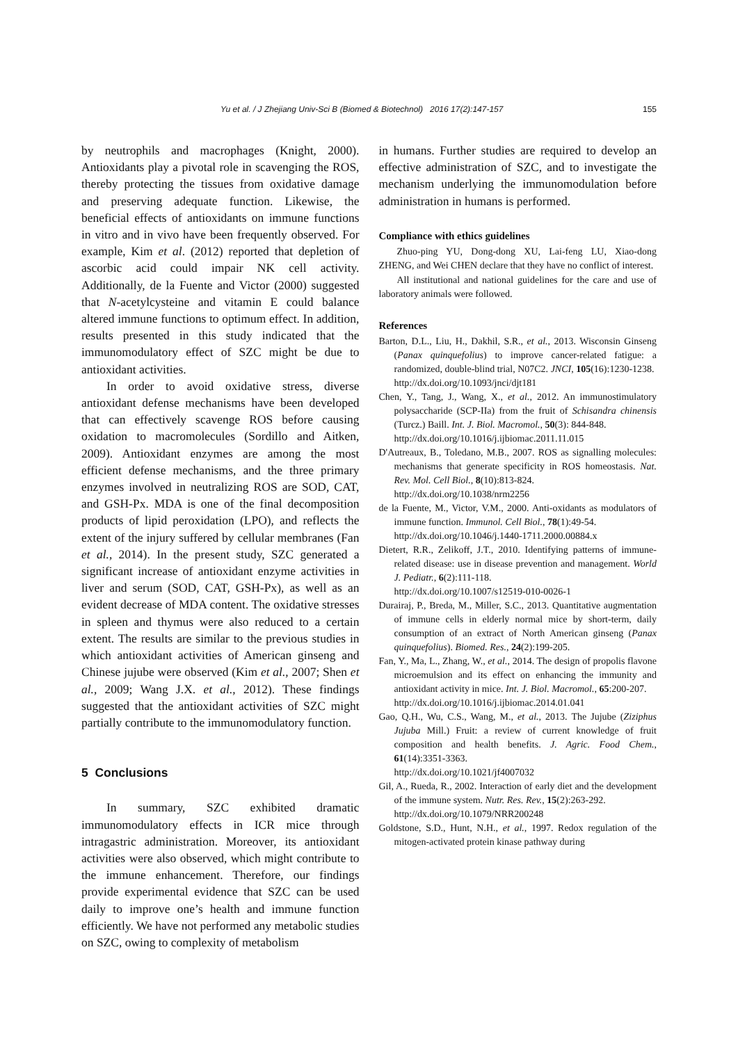Yu et al. / J Zhejiang Univ-Sci B (Biomed & Biotechnol) 2016 17(2):147-157 155
by neutrophils and macrophages (Knight, 2000). Antioxidants play a pivotal role in scavenging the ROS, thereby protecting the tissues from oxidative damage and preserving adequate function. Likewise, the beneficial effects of antioxidants on immune functions in vitro and in vivo have been frequently observed. For example, Kim et al. (2012) reported that depletion of ascorbic acid could impair NK cell activity. Additionally, de la Fuente and Victor (2000) suggested that N-acetylcysteine and vitamin E could balance altered immune functions to optimum effect. In addition, results presented in this study indicated that the immunomodulatory effect of SZC might be due to antioxidant activities.
In order to avoid oxidative stress, diverse antioxidant defense mechanisms have been developed that can effectively scavenge ROS before causing oxidation to macromolecules (Sordillo and Aitken, 2009). Antioxidant enzymes are among the most efficient defense mechanisms, and the three primary enzymes involved in neutralizing ROS are SOD, CAT, and GSH-Px. MDA is one of the final decomposition products of lipid peroxidation (LPO), and reflects the extent of the injury suffered by cellular membranes (Fan et al., 2014). In the present study, SZC generated a significant increase of antioxidant enzyme activities in liver and serum (SOD, CAT, GSH-Px), as well as an evident decrease of MDA content. The oxidative stresses in spleen and thymus were also reduced to a certain extent. The results are similar to the previous studies in which antioxidant activities of American ginseng and Chinese jujube were observed (Kim et al., 2007; Shen et al., 2009; Wang J.X. et al., 2012). These findings suggested that the antioxidant activities of SZC might partially contribute to the immunomodulatory function.
5 Conclusions
In summary, SZC exhibited dramatic immunomodulatory effects in ICR mice through intragastric administration. Moreover, its antioxidant activities were also observed, which might contribute to the immune enhancement. Therefore, our findings provide experimental evidence that SZC can be used daily to improve one’s health and immune function efficiently. We have not performed any metabolic studies on SZC, owing to complexity of metabolism
in humans. Further studies are required to develop an effective administration of SZC, and to investigate the mechanism underlying the immunomodulation before administration in humans is performed.
Compliance with ethics guidelines
Zhuo-ping YU, Dong-dong XU, Lai-feng LU, Xiao-dong ZHENG, and Wei CHEN declare that they have no conflict of interest.
All institutional and national guidelines for the care and use of laboratory animals were followed.
References
Barton, D.L., Liu, H., Dakhil, S.R., et al., 2013. Wisconsin Ginseng (Panax quinquefolius) to improve cancer-related fatigue: a randomized, double-blind trial, N07C2. JNCI, 105(16):1230-1238.
http://dx.doi.org/10.1093/jnci/djt181
Chen, Y., Tang, J., Wang, X., et al., 2012. An immunostimulatory polysaccharide (SCP-IIa) from the fruit of Schisandra chinensis (Turcz.) Baill. Int. J. Biol. Macromol., 50(3): 844-848.
http://dx.doi.org/10.1016/j.ijbiomac.2011.11.015
D'Autreaux, B., Toledano, M.B., 2007. ROS as signalling molecules: mechanisms that generate specificity in ROS homeostasis. Nat. Rev. Mol. Cell Biol., 8(10):813-824.
http://dx.doi.org/10.1038/nrm2256
de la Fuente, M., Victor, V.M., 2000. Anti-oxidants as modulators of immune function. Immunol. Cell Biol., 78(1):49-54.
http://dx.doi.org/10.1046/j.1440-1711.2000.00884.x
Dietert, R.R., Zelikoff, J.T., 2010. Identifying patterns of immune-related disease: use in disease prevention and management. World J. Pediatr., 6(2):111-118.
http://dx.doi.org/10.1007/s12519-010-0026-1
Durairaj, P., Breda, M., Miller, S.C., 2013. Quantitative augmentation of immune cells in elderly normal mice by short-term, daily consumption of an extract of North American ginseng (Panax quinquefolius). Biomed. Res., 24(2):199-205.
Fan, Y., Ma, L., Zhang, W., et al., 2014. The design of propolis flavone microemulsion and its effect on enhancing the immunity and antioxidant activity in mice. Int. J. Biol. Macromol., 65:200-207.
http://dx.doi.org/10.1016/j.ijbiomac.2014.01.041
Gao, Q.H., Wu, C.S., Wang, M., et al., 2013. The Jujube (Ziziphus Jujuba Mill.) Fruit: a review of current knowledge of fruit composition and health benefits. J. Agric. Food Chem., 61(14):3351-3363.
http://dx.doi.org/10.1021/jf4007032
Gil, A., Rueda, R., 2002. Interaction of early diet and the development of the immune system. Nutr. Res. Rev., 15(2):263-292.
http://dx.doi.org/10.1079/NRR200248
Goldstone, S.D., Hunt, N.H., et al., 1997. Redox regulation of the mitogen-activated protein kinase pathway during